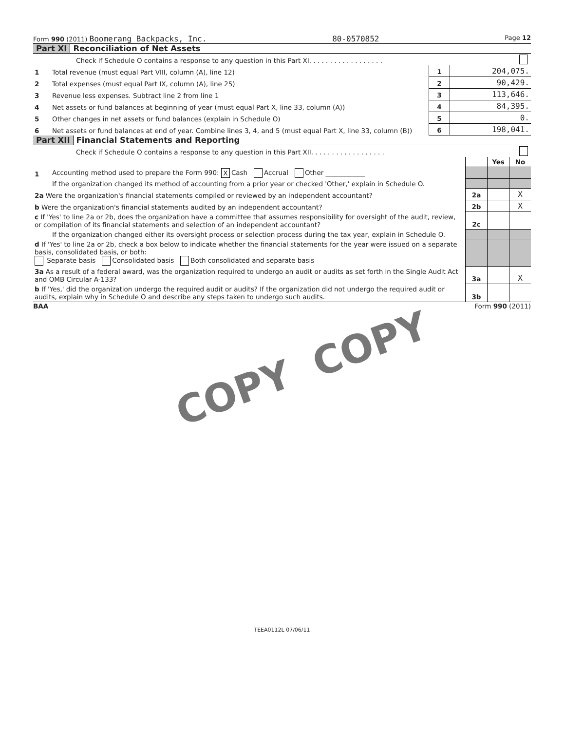Form 990 (2011) Boomerang Backpacks, Inc. 80-0570852 Page 12
Part XI Reconciliation of Net Assets
| Check if Schedule O contains a response to any question in this Part XI. . . . . . . . . . . . . . . . . . | | | |
| 1 | Total revenue (must equal Part VIII, column (A), line 12) | 1 | 204,075. |
| 2 | Total expenses (must equal Part IX, column (A), line 25) | 2 | 90,429. |
| 3 | Revenue less expenses. Subtract line 2 from line 1 | 3 | 113,646. |
| 4 | Net assets or fund balances at beginning of year (must equal Part X, line 33, column (A)) | 4 | 84,395. |
| 5 | Other changes in net assets or fund balances (explain in Schedule O) | 5 | 0. |
| 6 | Net assets or fund balances at end of year. Combine lines 3, 4, and 5 (must equal Part X, line 33, column (B)) | 6 | 198,041. |
Part XII Financial Statements and Reporting
| Check if Schedule O contains a response to any question in this Part XII. . . . . . . . . . . . . . . . . . | | | | |
| | | | Yes | No |
| 1 | Accounting method used to prepare the Form 990: X Cash Accrual Other ____________ | | | |
| | If the organization changed its method of accounting from a prior year or checked 'Other,' explain in Schedule O. | | | |
| 2a Were the organization's financial statements compiled or reviewed by an independent accountant? | | 2a | | X |
| b Were the organization's financial statements audited by an independent accountant? | | 2b | | X |
| c If 'Yes' to line 2a or 2b, does the organization have a committee that assumes responsibility for oversight of the audit, review, or compilation of its financial statements and selection of an independent accountant? | | 2c | | |
| | If the organization changed either its oversight process or selection process during the tax year, explain in Schedule O. | | | |
| d If 'Yes' to line 2a or 2b, check a box below to indicate whether the financial statements for the year were issued on a separate basis, consolidated basis, or both: Separate basis Consolidated basis Both consolidated and separate basis | | | | |
| 3a As a result of a federal award, was the organization required to undergo an audit or audits as set forth in the Single Audit Act and OMB Circular A-133? | | 3a | | X |
| b If 'Yes,' did the organization undergo the required audit or audits? If the organization did not undergo the required audit or audits, explain why in Schedule O and describe any steps taken to undergo such audits. | | 3b | | |
BAA Form 990 (2011)
COPY
COPY
TEEA0112L 07/06/11